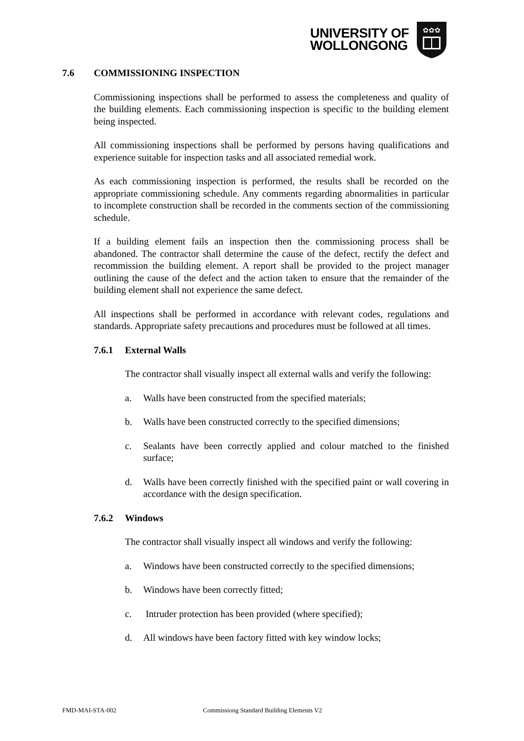UNIVERSITY OF
WOLLONGONG
✿✿✿
7.6 COMMISSIONING INSPECTION
Commissioning inspections shall be performed to assess the completeness and quality of the building elements. Each commissioning inspection is specific to the building element being inspected.
All commissioning inspections shall be performed by persons having qualifications and experience suitable for inspection tasks and all associated remedial work.
As each commissioning inspection is performed, the results shall be recorded on the appropriate commissioning schedule. Any comments regarding abnormalities in particular to incomplete construction shall be recorded in the comments section of the commissioning schedule.
If a building element fails an inspection then the commissioning process shall be abandoned. The contractor shall determine the cause of the defect, rectify the defect and recommission the building element. A report shall be provided to the project manager outlining the cause of the defect and the action taken to ensure that the remainder of the building element shall not experience the same defect.
All inspections shall be performed in accordance with relevant codes, regulations and standards. Appropriate safety precautions and procedures must be followed at all times.
7.6.1 External Walls
The contractor shall visually inspect all external walls and verify the following:
a. Walls have been constructed from the specified materials;
b. Walls have been constructed correctly to the specified dimensions;
c. Sealants have been correctly applied and colour matched to the finished surface;
d. Walls have been correctly finished with the specified paint or wall covering in accordance with the design specification.
7.6.2 Windows
The contractor shall visually inspect all windows and verify the following:
a. Windows have been constructed correctly to the specified dimensions;
b. Windows have been correctly fitted;
c. Intruder protection has been provided (where specified);
d. All windows have been factory fitted with key window locks;
FMD-MAI-STA-002
Commissiong Standard Building Elements V2